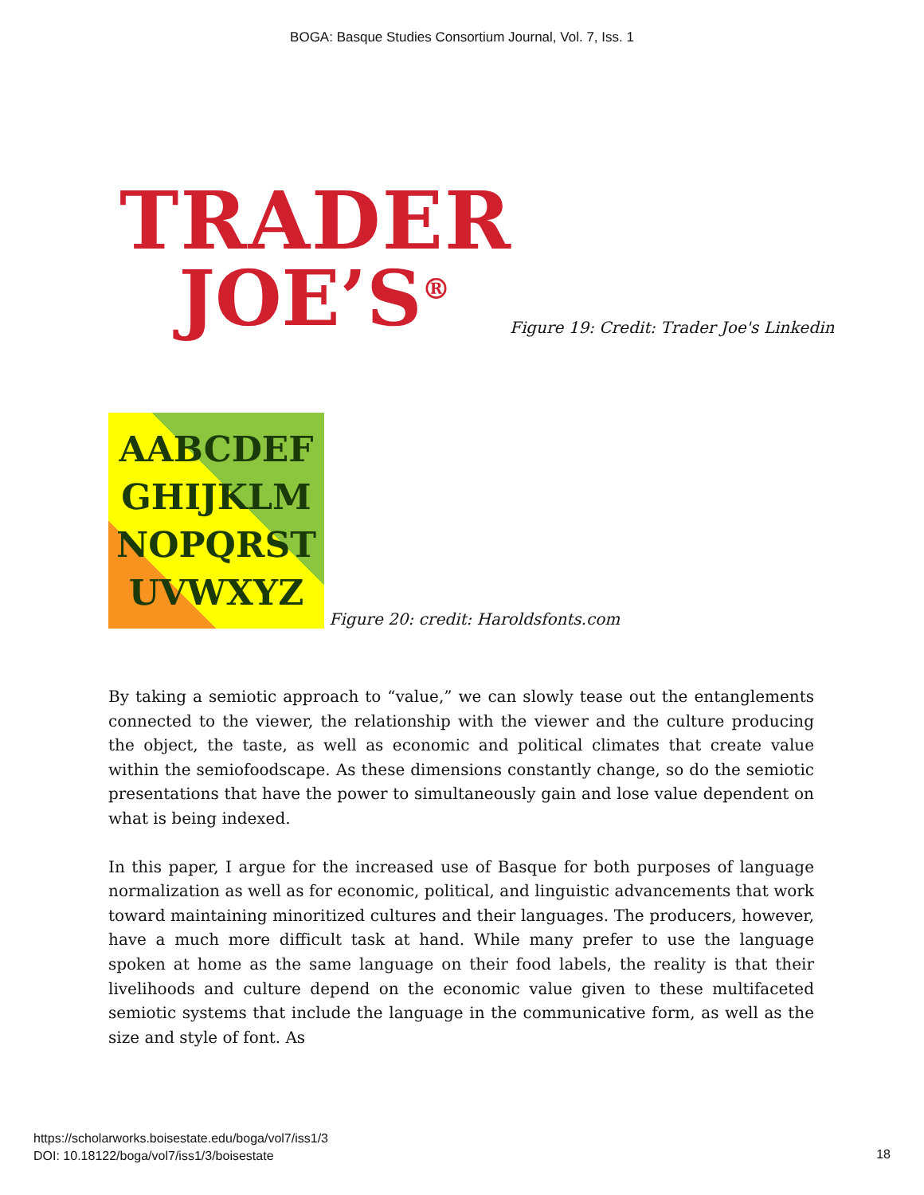BOGA: Basque Studies Consortium Journal, Vol. 7, Iss. 1
TRADER
JOE’S<sup>®</sup>
Figure 19: Credit: Trader Joe's Linkedin
AABCDEF
GHIJKLM
NOPQRST
UVWXYZ
Figure 20: credit: Haroldsfonts.com
By taking a semiotic approach to “value,” we can slowly tease out the entanglements connected to the viewer, the relationship with the viewer and the culture producing the object, the taste, as well as economic and political climates that create value within the semiofoodscape. As these dimensions constantly change, so do the semiotic presentations that have the power to simultaneously gain and lose value dependent on what is being indexed.
In this paper, I argue for the increased use of Basque for both purposes of language normalization as well as for economic, political, and linguistic advancements that work toward maintaining minoritized cultures and their languages. The producers, however, have a much more difficult task at hand. While many prefer to use the language spoken at home as the same language on their food labels, the reality is that their livelihoods and culture depend on the economic value given to these multifaceted semiotic systems that include the language in the communicative form, as well as the size and style of font. As
https://scholarworks.boisestate.edu/boga/vol7/iss1/3
DOI: 10.18122/boga/vol7/iss1/3/boisestate
18